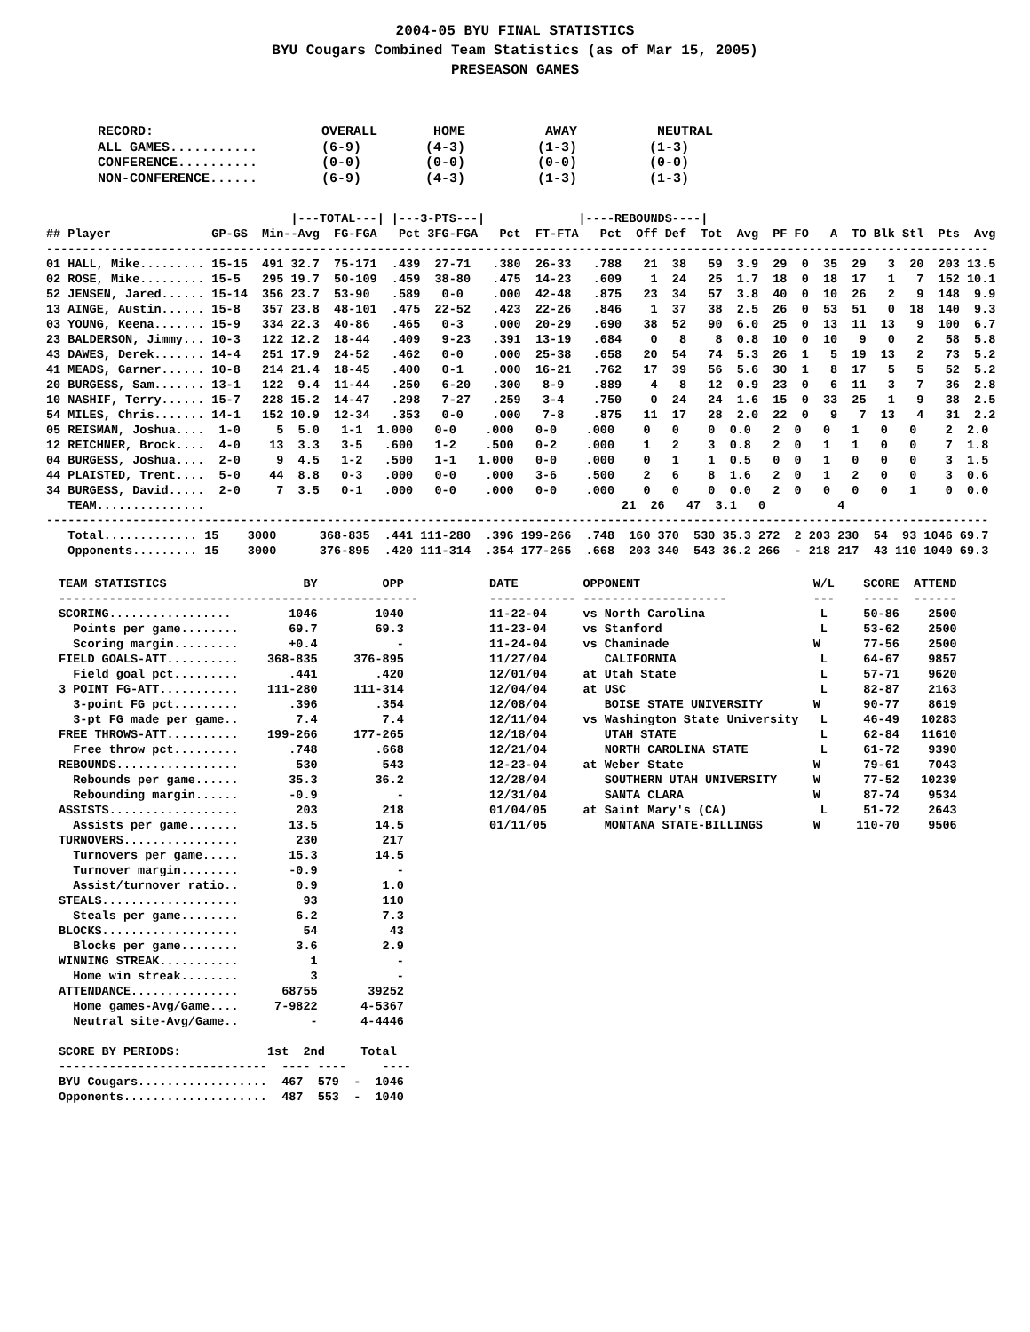2004-05 BYU FINAL STATISTICS
BYU Cougars Combined Team Statistics (as of Mar 15, 2005)
PRESEASON GAMES
RECORD:                     OVERALL       HOME          AWAY          NEUTRAL
ALL GAMES...........        (6-9)        (4-3)         (1-3)         (1-3)
CONFERENCE..........        (0-0)        (0-0)         (0-0)         (0-0)
NON-CONFERENCE......        (6-9)        (4-3)         (1-3)         (1-3)
                                  |---TOTAL---| |---3-PTS---|             |----REBOUNDS----|
## Player              GP-GS  Min--Avg  FG-FGA   Pct 3FG-FGA   Pct  FT-FTA   Pct  Off Def  Tot  Avg  PF FO   A  TO Blk Stl  Pts  Avg
-----------------------------------------------------------------------------------------------------------------------------------
01 HALL, Mike......... 15-15  491 32.7  75-171  .439  27-71   .380  26-33   .788   21  38   59  3.9  29  0  35  29   3  20  203 13.5
02 ROSE, Mike......... 15-5   295 19.7  50-109  .459  38-80   .475  14-23   .609    1  24   25  1.7  18  0  18  17   1   7  152 10.1
52 JENSEN, Jared...... 15-14  356 23.7  53-90   .589   0-0    .000  42-48   .875   23  34   57  3.8  40  0  10  26   2   9  148  9.9
13 AINGE, Austin...... 15-8   357 23.8  48-101  .475  22-52   .423  22-26   .846    1  37   38  2.5  26  0  53  51   0  18  140  9.3
03 YOUNG, Keena....... 15-9   334 22.3  40-86   .465   0-3    .000  20-29   .690   38  52   90  6.0  25  0  13  11  13   9  100  6.7
23 BALDERSON, Jimmy... 10-3   122 12.2  18-44   .409   9-23   .391  13-19   .684    0   8    8  0.8  10  0  10   9   0   2   58  5.8
43 DAWES, Derek....... 14-4   251 17.9  24-52   .462   0-0    .000  25-38   .658   20  54   74  5.3  26  1   5  19  13   2   73  5.2
41 MEADS, Garner...... 10-8   214 21.4  18-45   .400   0-1    .000  16-21   .762   17  39   56  5.6  30  1   8  17   5   5   52  5.2
20 BURGESS, Sam....... 13-1   122  9.4  11-44   .250   6-20   .300   8-9    .889    4   8   12  0.9  23  0   6  11   3   7   36  2.8
10 NASHIF, Terry...... 15-7   228 15.2  14-47   .298   7-27   .259   3-4    .750    0  24   24  1.6  15  0  33  25   1   9   38  2.5
54 MILES, Chris....... 14-1   152 10.9  12-34   .353   0-0    .000   7-8    .875   11  17   28  2.0  22  0   9   7  13   4   31  2.2
05 REISMAN, Joshua....  1-0     5  5.0   1-1  1.000   0-0    .000   0-0    .000    0   0    0  0.0   2  0   0   1   0   0    2  2.0
12 REICHNER, Brock....  4-0    13  3.3   3-5   .600   1-2    .500   0-2    .000    1   2    3  0.8   2  0   1   1   0   0    7  1.8
04 BURGESS, Joshua....  2-0     9  4.5   1-2   .500   1-1   1.000   0-0    .000    0   1    1  0.5   0  0   1   0   0   0    3  1.5
44 PLAISTED, Trent....  5-0    44  8.8   0-3   .000   0-0    .000   3-6    .500    2   6    8  1.6   2  0   1   2   0   0    3  0.6
34 BURGESS, David.....  2-0     7  3.5   0-1   .000   0-0    .000   0-0    .000    0   0    0  0.0   2  0   0   0   0   1    0  0.0
   TEAM...............                                                          21  26   47  3.1   0          4
-----------------------------------------------------------------------------------------------------------------------------------
   Total............. 15    3000      368-835  .441 111-280  .396 199-266  .748  160 370  530 35.3 272  2 203 230  54  93 1046 69.7
   Opponents......... 15    3000      376-895  .420 111-314  .354 177-265  .668  203 340  543 36.2 266  - 218 217  43 110 1040 69.3
TEAM STATISTICS                   BY         OPP
--------------------------------------------------
SCORING.................        1046        1040
  Points per game........       69.7        69.3
  Scoring margin.........       +0.4           -
FIELD GOALS-ATT..........    368-835     376-895
  Field goal pct.........       .441        .420
3 POINT FG-ATT...........    111-280     111-314
  3-point FG pct.........       .396        .354
  3-pt FG made per game..        7.4         7.4
FREE THROWS-ATT..........    199-266     177-265
  Free throw pct.........       .748        .668
REBOUNDS.................        530         543
  Rebounds per game......       35.3        36.2
  Rebounding margin......       -0.9           -
ASSISTS..................        203         218
  Assists per game.......       13.5        14.5
TURNOVERS................        230         217
  Turnovers per game.....       15.3        14.5
  Turnover margin........       -0.9           -
  Assist/turnover ratio..        0.9         1.0
STEALS...................         93         110
  Steals per game........        6.2         7.3
BLOCKS...................         54          43
  Blocks per game........        3.6         2.9
WINNING STREAK...........          1           -
  Home win streak........          3           -
ATTENDANCE...............      68755       39252
  Home games-Avg/Game....     7-9822      4-5367
  Neutral site-Avg/Game..          -      4-4446

SCORE BY PERIODS:            1st  2nd     Total
-----------------------------  ---- ----     ----
BYU Cougars..................  467  579  -  1046
Opponents....................  487  553  -  1040
DATE         OPPONENT                        W/L    SCORE  ATTEND
------------ --------------------            ---    -----  ------
11-22-04     vs North Carolina                L     50-86    2500
11-23-04     vs Stanford                      L     53-62    2500
11-24-04     vs Chaminade                    W      77-56    2500
11/27/04        CALIFORNIA                    L     64-67    9857
12/01/04     at Utah State                    L     57-71    9620
12/04/04     at USC                           L     82-87    2163
12/08/04        BOISE STATE UNIVERSITY       W      90-77    8619
12/11/04     vs Washington State University   L     46-49   10283
12/18/04        UTAH STATE                    L     62-84   11610
12/21/04        NORTH CAROLINA STATE          L     61-72    9390
12-23-04     at Weber State                  W      79-61    7043
12/28/04        SOUTHERN UTAH UNIVERSITY     W      77-52   10239
12/31/04        SANTA CLARA                  W      87-74    9534
01/04/05     at Saint Mary's (CA)             L     51-72    2643
01/11/05        MONTANA STATE-BILLINGS       W     110-70    9506